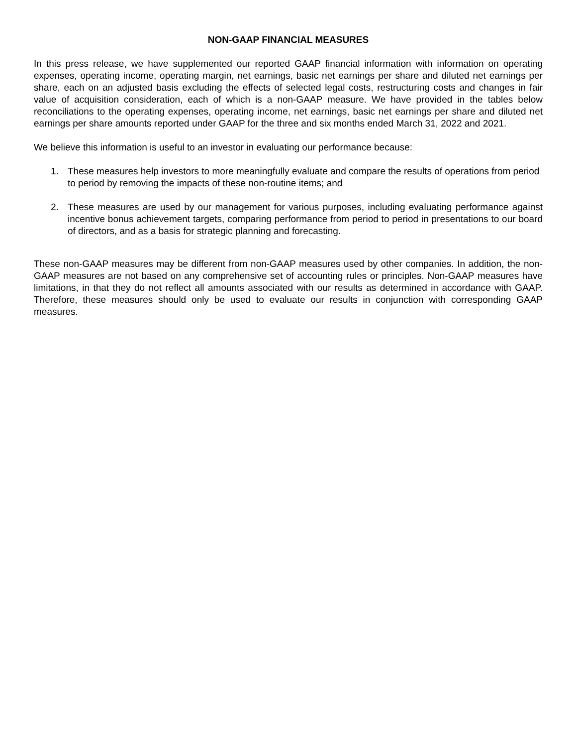NON-GAAP FINANCIAL MEASURES
In this press release, we have supplemented our reported GAAP financial information with information on operating expenses, operating income, operating margin, net earnings, basic net earnings per share and diluted net earnings per share, each on an adjusted basis excluding the effects of selected legal costs, restructuring costs and changes in fair value of acquisition consideration, each of which is a non-GAAP measure. We have provided in the tables below reconciliations to the operating expenses, operating income, net earnings, basic net earnings per share and diluted net earnings per share amounts reported under GAAP for the three and six months ended March 31, 2022 and 2021.
We believe this information is useful to an investor in evaluating our performance because:
1. These measures help investors to more meaningfully evaluate and compare the results of operations from period to period by removing the impacts of these non-routine items; and
2. These measures are used by our management for various purposes, including evaluating performance against incentive bonus achievement targets, comparing performance from period to period in presentations to our board of directors, and as a basis for strategic planning and forecasting.
These non-GAAP measures may be different from non-GAAP measures used by other companies. In addition, the non-GAAP measures are not based on any comprehensive set of accounting rules or principles. Non-GAAP measures have limitations, in that they do not reflect all amounts associated with our results as determined in accordance with GAAP. Therefore, these measures should only be used to evaluate our results in conjunction with corresponding GAAP measures.